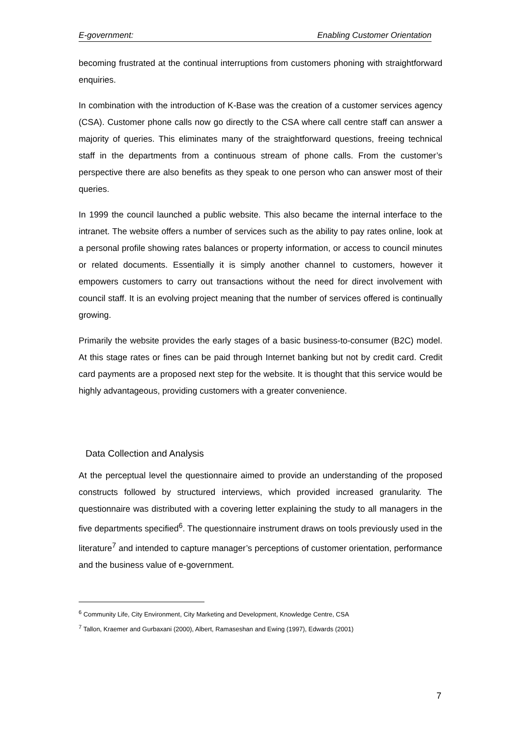E-government: Enabling Customer Orientation
becoming frustrated at the continual interruptions from customers phoning with straightforward enquiries.
In combination with the introduction of K-Base was the creation of a customer services agency (CSA). Customer phone calls now go directly to the CSA where call centre staff can answer a majority of queries. This eliminates many of the straightforward questions, freeing technical staff in the departments from a continuous stream of phone calls. From the customer’s perspective there are also benefits as they speak to one person who can answer most of their queries.
In 1999 the council launched a public website. This also became the internal interface to the intranet. The website offers a number of services such as the ability to pay rates online, look at a personal profile showing rates balances or property information, or access to council minutes or related documents. Essentially it is simply another channel to customers, however it empowers customers to carry out transactions without the need for direct involvement with council staff. It is an evolving project meaning that the number of services offered is continually growing.
Primarily the website provides the early stages of a basic business-to-consumer (B2C) model. At this stage rates or fines can be paid through Internet banking but not by credit card. Credit card payments are a proposed next step for the website. It is thought that this service would be highly advantageous, providing customers with a greater convenience.
Data Collection and Analysis
At the perceptual level the questionnaire aimed to provide an understanding of the proposed constructs followed by structured interviews, which provided increased granularity. The questionnaire was distributed with a covering letter explaining the study to all managers in the five departments specified<sup>6</sup>. The questionnaire instrument draws on tools previously used in the literature<sup>7</sup> and intended to capture manager’s perceptions of customer orientation, performance and the business value of e-government.
<sup>6</sup> Community Life, City Environment, City Marketing and Development, Knowledge Centre, CSA
<sup>7</sup> Tallon, Kraemer and Gurbaxani (2000), Albert, Ramaseshan and Ewing (1997), Edwards (2001)
7